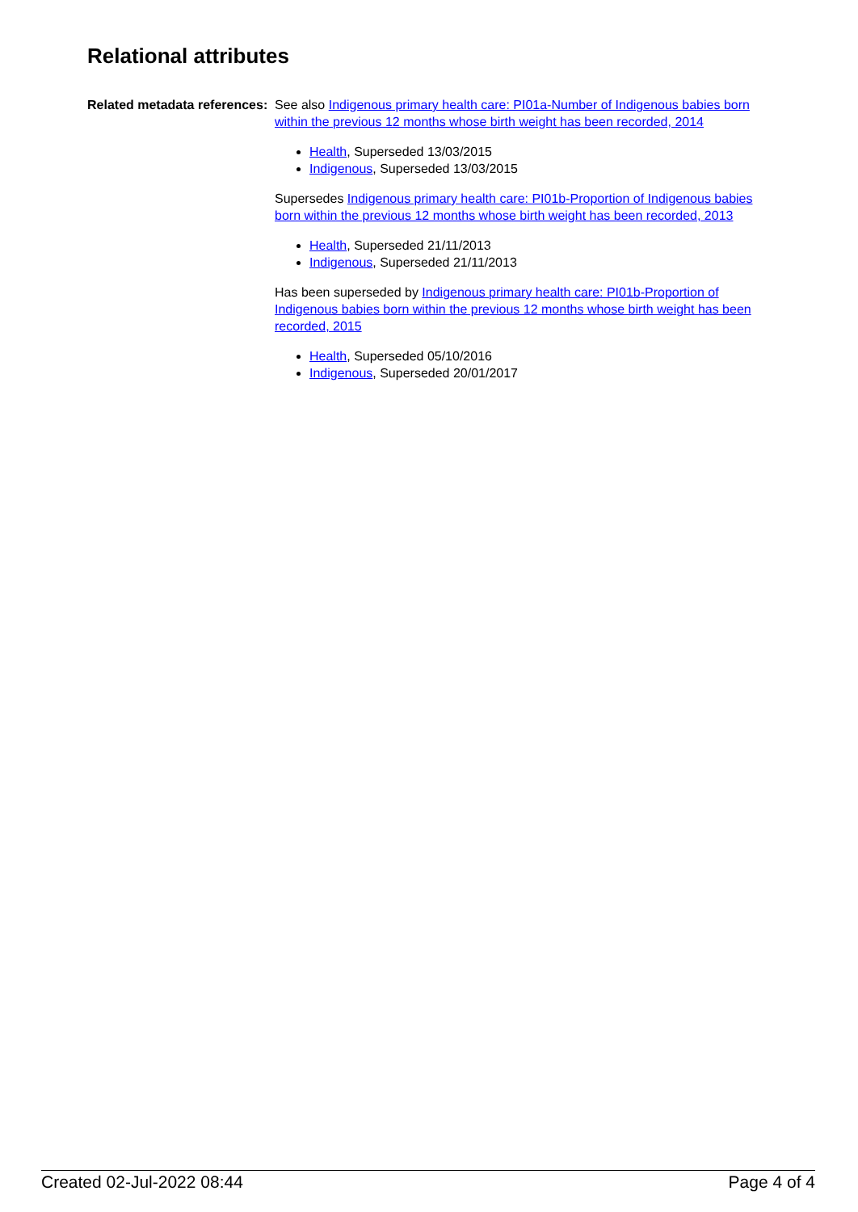Relational attributes
Related metadata references:
See also Indigenous primary health care: PI01a-Number of Indigenous babies born within the previous 12 months whose birth weight has been recorded, 2014
Health, Superseded 13/03/2015
Indigenous, Superseded 13/03/2015
Supersedes Indigenous primary health care: PI01b-Proportion of Indigenous babies born within the previous 12 months whose birth weight has been recorded, 2013
Health, Superseded 21/11/2013
Indigenous, Superseded 21/11/2013
Has been superseded by Indigenous primary health care: PI01b-Proportion of Indigenous babies born within the previous 12 months whose birth weight has been recorded, 2015
Health, Superseded 05/10/2016
Indigenous, Superseded 20/01/2017
Created 02-Jul-2022 08:44 Page 4 of 4